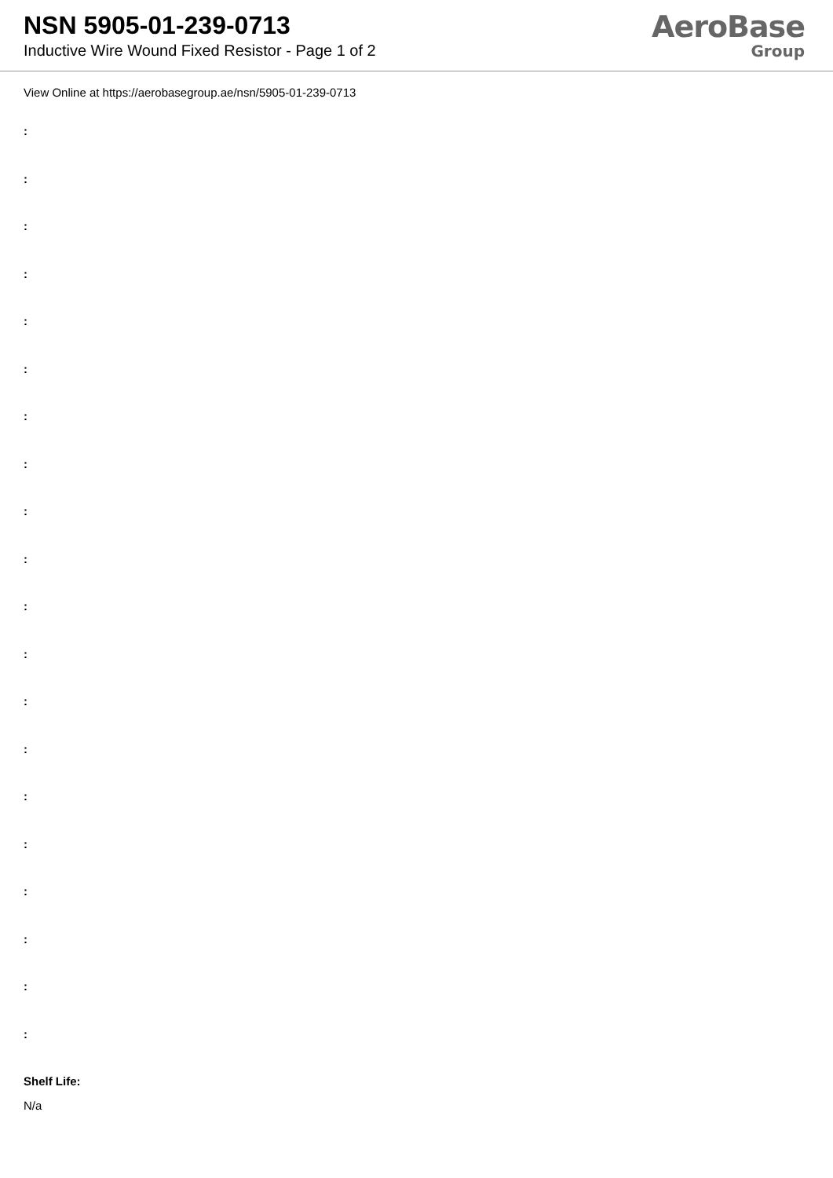NSN 5905-01-239-0713
Inductive Wire Wound Fixed Resistor - Page 1 of 2
AeroBase
Group
View Online at https://aerobasegroup.ae/nsn/5905-01-239-0713
:
:
:
:
:
:
:
:
:
:
:
:
:
:
:
:
:
:
:
:
Shelf Life:
N/a